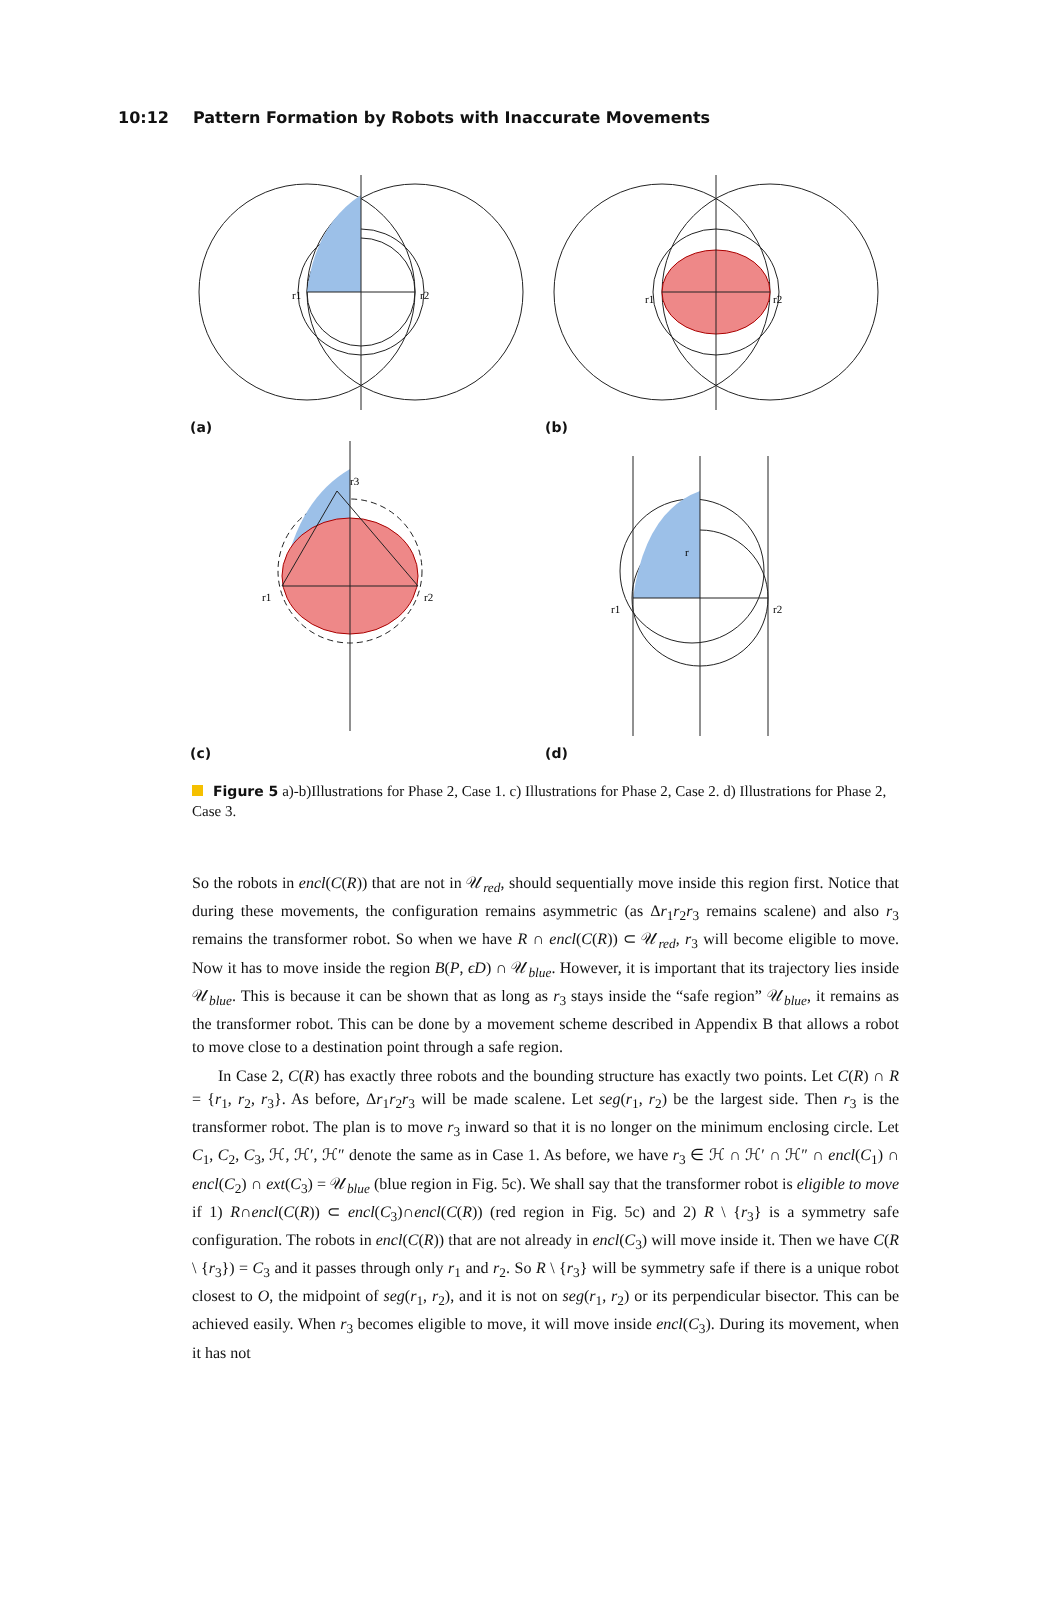10:12 Pattern Formation by Robots with Inaccurate Movements
r1
r2
(a)
r1
r2
(b)
r1
r2
r3
(c)
r1
r2
r
(d)
Figure 5 a)-b)Illustrations for Phase 2, Case 1. c) Illustrations for Phase 2, Case 2. d) Illustrations for Phase 2, Case 3.
So the robots in encl(C(R)) that are not in 𝒰<sub>red</sub>, should sequentially move inside this region first. Notice that during these movements, the configuration remains asymmetric (as Δr<sub>1</sub>r<sub>2</sub>r<sub>3</sub> remains scalene) and also r<sub>3</sub> remains the transformer robot. So when we have R ∩ encl(C(R)) ⊂ 𝒰<sub>red</sub>, r<sub>3</sub> will become eligible to move. Now it has to move inside the region B(P, ϵD) ∩ 𝒰<sub>blue</sub>. However, it is important that its trajectory lies inside 𝒰<sub>blue</sub>. This is because it can be shown that as long as r<sub>3</sub> stays inside the “safe region” 𝒰<sub>blue</sub>, it remains as the transformer robot. This can be done by a movement scheme described in Appendix B that allows a robot to move close to a destination point through a safe region.
In Case 2, C(R) has exactly three robots and the bounding structure has exactly two points. Let C(R) ∩ R = {r<sub>1</sub>, r<sub>2</sub>, r<sub>3</sub>}. As before, Δr<sub>1</sub>r<sub>2</sub>r<sub>3</sub> will be made scalene. Let seg(r<sub>1</sub>, r<sub>2</sub>) be the largest side. Then r<sub>3</sub> is the transformer robot. The plan is to move r<sub>3</sub> inward so that it is no longer on the minimum enclosing circle. Let C<sub>1</sub>, C<sub>2</sub>, C<sub>3</sub>, ℋ, ℋ′, ℋ″ denote the same as in Case 1. As before, we have r<sub>3</sub> ∈ ℋ ∩ ℋ′ ∩ ℋ″ ∩ encl(C<sub>1</sub>) ∩ encl(C<sub>2</sub>) ∩ ext(C<sub>3</sub>) = 𝒰<sub>blue</sub> (blue region in Fig. 5c). We shall say that the transformer robot is eligible to move if 1) R∩encl(C(R)) ⊂ encl(C<sub>3</sub>)∩encl(C(R)) (red region in Fig. 5c) and 2) R \ {r<sub>3</sub>} is a symmetry safe configuration. The robots in encl(C(R)) that are not already in encl(C<sub>3</sub>) will move inside it. Then we have C(R \ {r<sub>3</sub>}) = C<sub>3</sub> and it passes through only r<sub>1</sub> and r<sub>2</sub>. So R \ {r<sub>3</sub>} will be symmetry safe if there is a unique robot closest to O, the midpoint of seg(r<sub>1</sub>, r<sub>2</sub>), and it is not on seg(r<sub>1</sub>, r<sub>2</sub>) or its perpendicular bisector. This can be achieved easily. When r<sub>3</sub> becomes eligible to move, it will move inside encl(C<sub>3</sub>). During its movement, when it has not